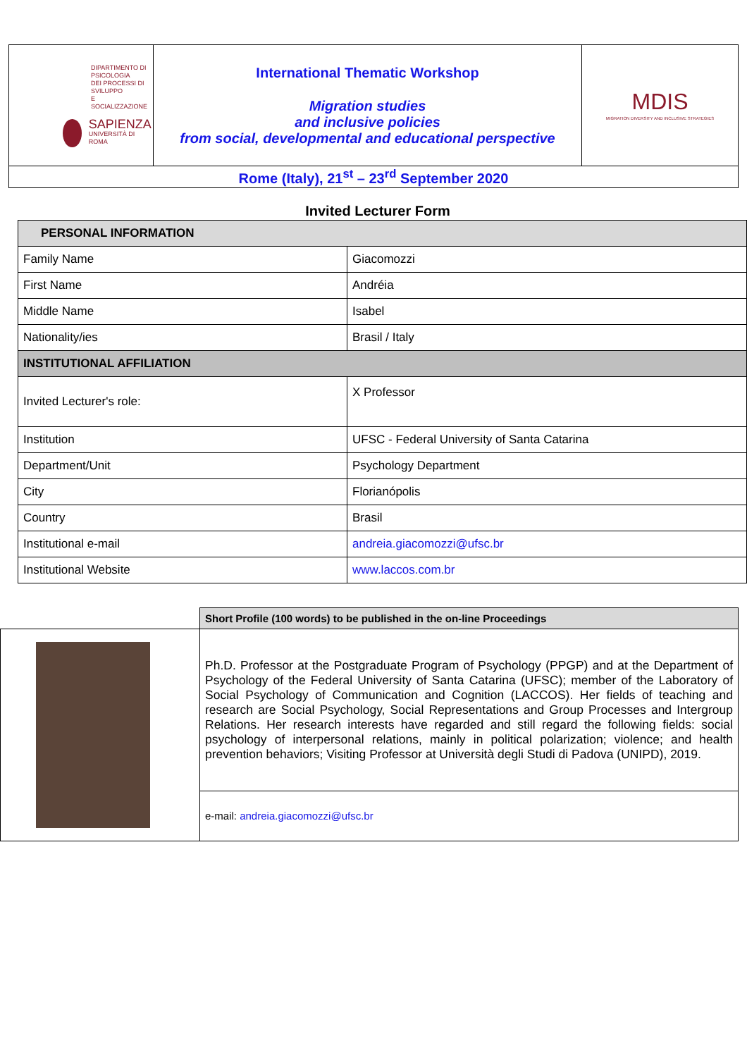| DIPARTIMENTO DI PSICOLOGIA DEI PROCESSI DI SVILUPPO E SOCIALIZZAZIONE SAPIENZA UNIVERSITÀ DI ROMA | International Thematic Workshop Migration studies and inclusive policies from social, developmental and educational perspective | MDIS MIGRATION DIVERSITY AND INCLUSIVE STRATEGIES |
| Rome (Italy), 21<sup>st</sup> – 23<sup>rd</sup> September 2020 | | |
Invited Lecturer Form
| PERSONAL INFORMATION | |
| Family Name | Giacomozzi |
| First Name | Andréia |
| Middle Name | Isabel |
| Nationality/ies | Brasil / Italy |
| INSTITUTIONAL AFFILIATION | |
| Invited Lecturer's role: | X Professor |
| Institution | UFSC - Federal University of Santa Catarina |
| Department/Unit | Psychology Department |
| City | Florianópolis |
| Country | Brasil |
| Institutional e-mail | andreia.giacomozzi@ufsc.br |
| Institutional Website | www.laccos.com.br |
| | Short Profile (100 words) to be published in the on-line Proceedings |
| | Ph.D. Professor at the Postgraduate Program of Psychology (PPGP) and at the Department of Psychology of the Federal University of Santa Catarina (UFSC); member of the Laboratory of Social Psychology of Communication and Cognition (LACCOS). Her fields of teaching and research are Social Psychology, Social Representations and Group Processes and Intergroup Relations. Her research interests have regarded and still regard the following fields: social psychology of interpersonal relations, mainly in political polarization; violence; and health prevention behaviors; Visiting Professor at Università degli Studi di Padova (UNIPD), 2019. |
| | e-mail: andreia.giacomozzi@ufsc.br |